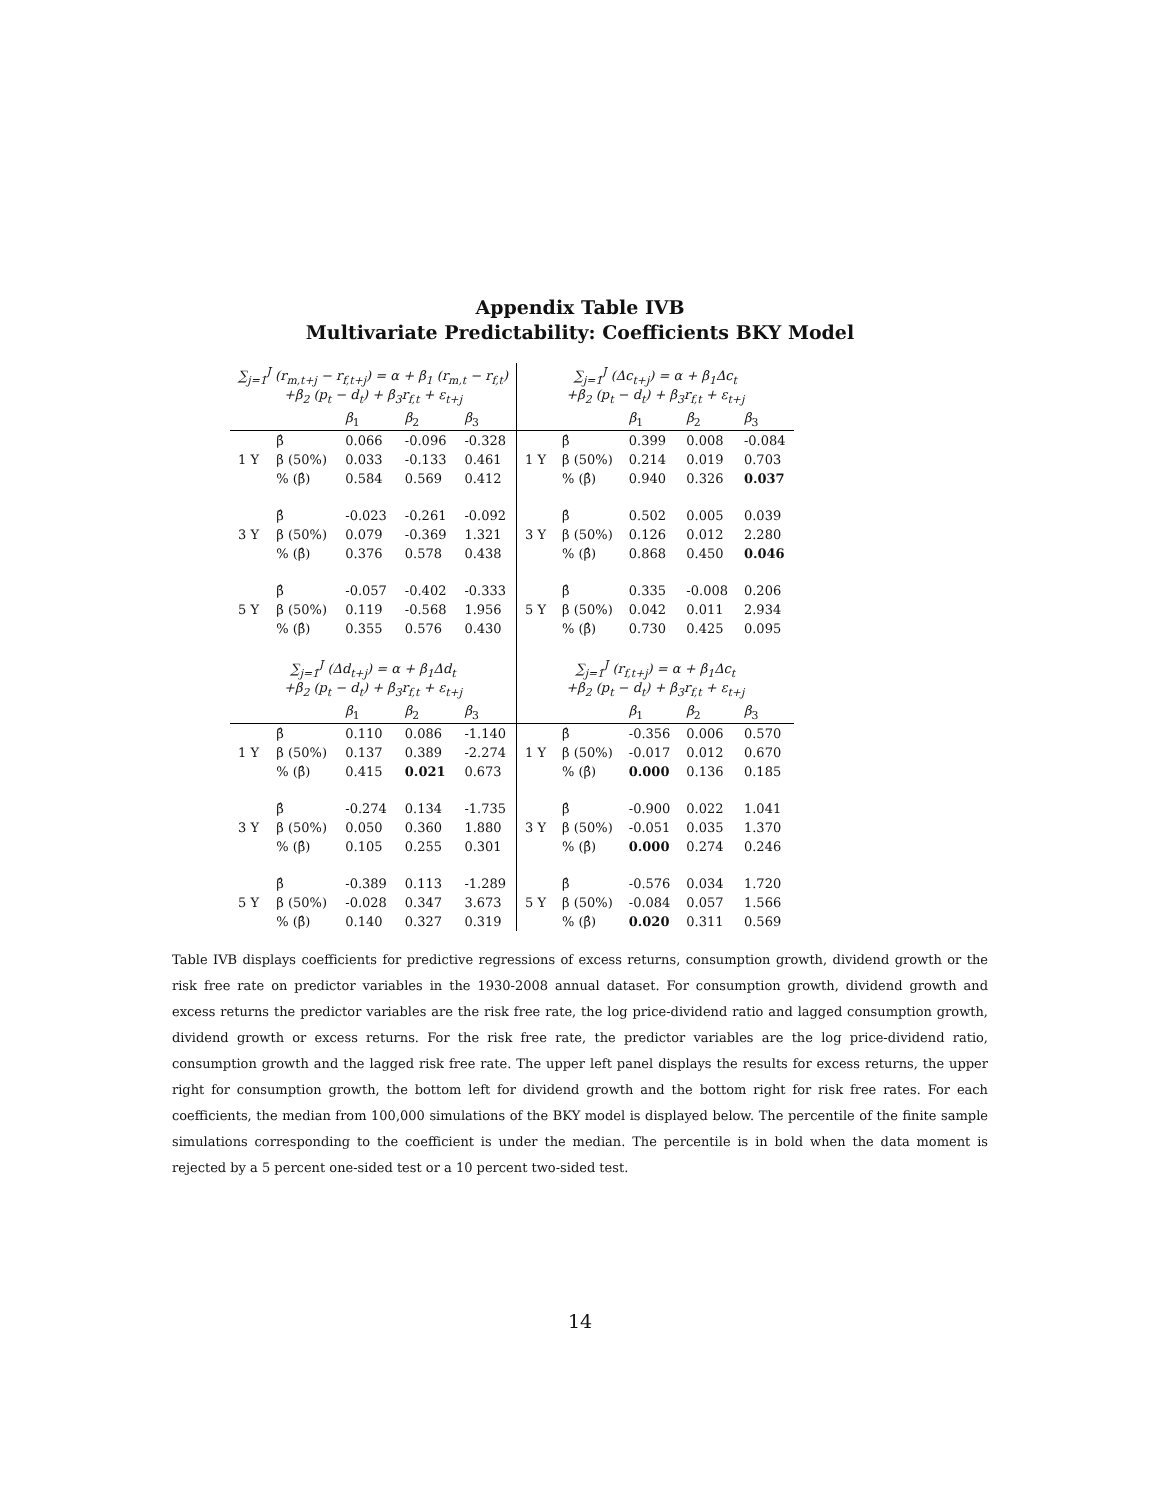Appendix Table IVB
Multivariate Predictability: Coefficients BKY Model
| ∑<sub>j=1</sub><sup>J</sup> (r<sub>m,t+j</sub> − r<sub>f,t+j</sub>) = α + β<sub>1</sub> (r<sub>m,t</sub> − r<sub>f,t</sub>) +β<sub>2</sub> (p<sub>t</sub> − d<sub>t</sub>) + β<sub>3</sub>r<sub>f,t</sub> + ε<sub>t+j</sub> | | | | | ∑<sub>j=1</sub><sup>J</sup> (Δc<sub>t+j</sub>) = α + β<sub>1</sub>Δc<sub>t</sub> +β<sub>2</sub> (p<sub>t</sub> − d<sub>t</sub>) + β<sub>3</sub>r<sub>f,t</sub> + ε<sub>t+j</sub> | | | | |
| | | β<sub>1</sub> | β<sub>2</sub> | β<sub>3</sub> | | | β<sub>1</sub> | β<sub>2</sub> | β<sub>3</sub> |
| | β̂ | 0.066 | -0.096 | -0.328 | | β̂ | 0.399 | 0.008 | -0.084 |
| 1 Y | β (50%) | 0.033 | -0.133 | 0.461 | 1 Y | β (50%) | 0.214 | 0.019 | 0.703 |
| | % (β̂) | 0.584 | 0.569 | 0.412 | | % (β̂) | 0.940 | 0.326 | 0.037 |
| | β̂ | -0.023 | -0.261 | -0.092 | | β̂ | 0.502 | 0.005 | 0.039 |
| 3 Y | β (50%) | 0.079 | -0.369 | 1.321 | 3 Y | β (50%) | 0.126 | 0.012 | 2.280 |
| | % (β̂) | 0.376 | 0.578 | 0.438 | | % (β̂) | 0.868 | 0.450 | 0.046 |
| | β̂ | -0.057 | -0.402 | -0.333 | | β̂ | 0.335 | -0.008 | 0.206 |
| 5 Y | β (50%) | 0.119 | -0.568 | 1.956 | 5 Y | β (50%) | 0.042 | 0.011 | 2.934 |
| | % (β̂) | 0.355 | 0.576 | 0.430 | | % (β̂) | 0.730 | 0.425 | 0.095 |
| ∑<sub>j=1</sub><sup>J</sup> (Δd<sub>t+j</sub>) = α + β<sub>1</sub>Δd<sub>t</sub> +β<sub>2</sub> (p<sub>t</sub> − d<sub>t</sub>) + β<sub>3</sub>r<sub>f,t</sub> + ε<sub>t+j</sub> | | | | | ∑<sub>j=1</sub><sup>J</sup> (r<sub>f,t+j</sub>) = α + β<sub>1</sub>Δc<sub>t</sub> +β<sub>2</sub> (p<sub>t</sub> − d<sub>t</sub>) + β<sub>3</sub>r<sub>f,t</sub> + ε<sub>t+j</sub> | | | | |
| | | β<sub>1</sub> | β<sub>2</sub> | β<sub>3</sub> | | | β<sub>1</sub> | β<sub>2</sub> | β<sub>3</sub> |
| | β̂ | 0.110 | 0.086 | -1.140 | | β̂ | -0.356 | 0.006 | 0.570 |
| 1 Y | β (50%) | 0.137 | 0.389 | -2.274 | 1 Y | β (50%) | -0.017 | 0.012 | 0.670 |
| | % (β̂) | 0.415 | 0.021 | 0.673 | | % (β̂) | 0.000 | 0.136 | 0.185 |
| | β̂ | -0.274 | 0.134 | -1.735 | | β̂ | -0.900 | 0.022 | 1.041 |
| 3 Y | β (50%) | 0.050 | 0.360 | 1.880 | 3 Y | β (50%) | -0.051 | 0.035 | 1.370 |
| | % (β̂) | 0.105 | 0.255 | 0.301 | | % (β̂) | 0.000 | 0.274 | 0.246 |
| | β̂ | -0.389 | 0.113 | -1.289 | | β̂ | -0.576 | 0.034 | 1.720 |
| 5 Y | β (50%) | -0.028 | 0.347 | 3.673 | 5 Y | β (50%) | -0.084 | 0.057 | 1.566 |
| | % (β̂) | 0.140 | 0.327 | 0.319 | | % (β̂) | 0.020 | 0.311 | 0.569 |
Table IVB displays coefficients for predictive regressions of excess returns, consumption growth, dividend growth or the risk free rate on predictor variables in the 1930-2008 annual dataset. For consumption growth, dividend growth and excess returns the predictor variables are the risk free rate, the log price-dividend ratio and lagged consumption growth, dividend growth or excess returns. For the risk free rate, the predictor variables are the log price-dividend ratio, consumption growth and the lagged risk free rate. The upper left panel displays the results for excess returns, the upper right for consumption growth, the bottom left for dividend growth and the bottom right for risk free rates. For each coefficients, the median from 100,000 simulations of the BKY model is displayed below. The percentile of the finite sample simulations corresponding to the coefficient is under the median. The percentile is in bold when the data moment is rejected by a 5 percent one-sided test or a 10 percent two-sided test.
14